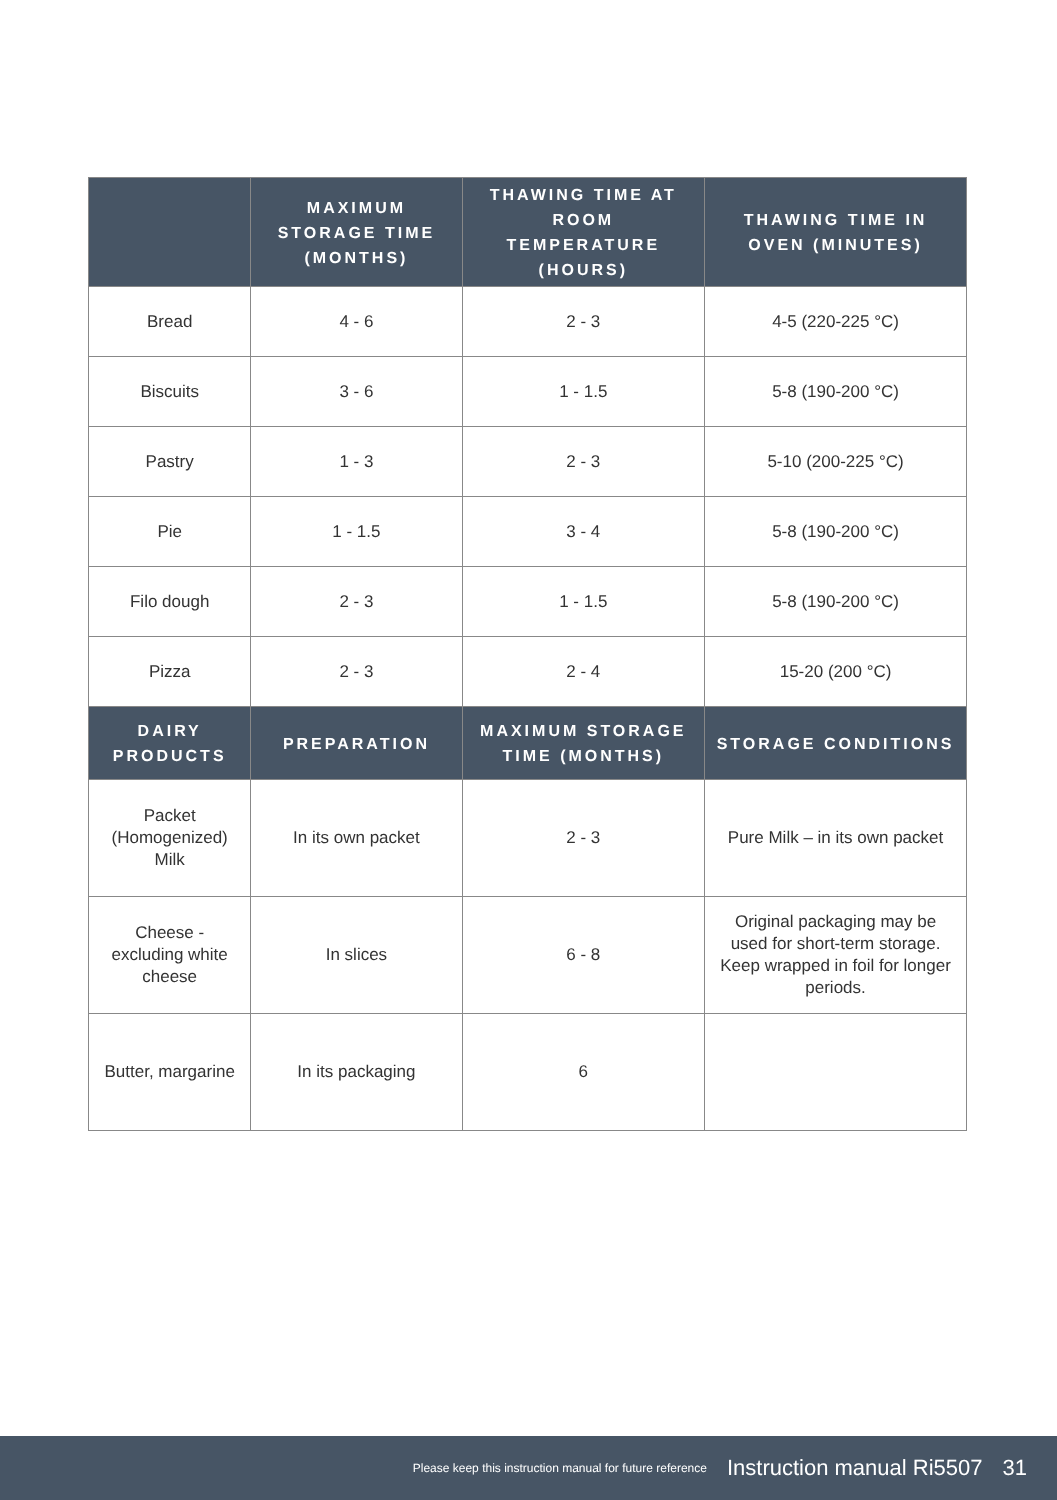| | MAXIMUM STORAGE TIME (MONTHS) | THAWING TIME AT ROOM TEMPERATURE (HOURS) | THAWING TIME IN OVEN (MINUTES) |
| --- | --- | --- | --- |
| Bread | 4 - 6 | 2 - 3 | 4-5 (220-225 °C) |
| Biscuits | 3 - 6 | 1 - 1.5 | 5-8 (190-200 °C) |
| Pastry | 1 - 3 | 2 - 3 | 5-10 (200-225 °C) |
| Pie | 1 - 1.5 | 3 - 4 | 5-8 (190-200 °C) |
| Filo dough | 2 - 3 | 1 - 1.5 | 5-8 (190-200 °C) |
| Pizza | 2 - 3 | 2 - 4 | 15-20 (200 °C) |
| DAIRY PRODUCTS | PREPARATION | MAXIMUM STORAGE TIME (MONTHS) | STORAGE CONDITIONS |
| Packet (Homogenized) Milk | In its own packet | 2 - 3 | Pure Milk – in its own packet |
| Cheese - excluding white cheese | In slices | 6 - 8 | Original packaging may be used for short-term storage. Keep wrapped in foil for longer periods. |
| Butter, margarine | In its packaging | 6 | |
Please keep this instruction manual for future reference Instruction manual Ri5507 31